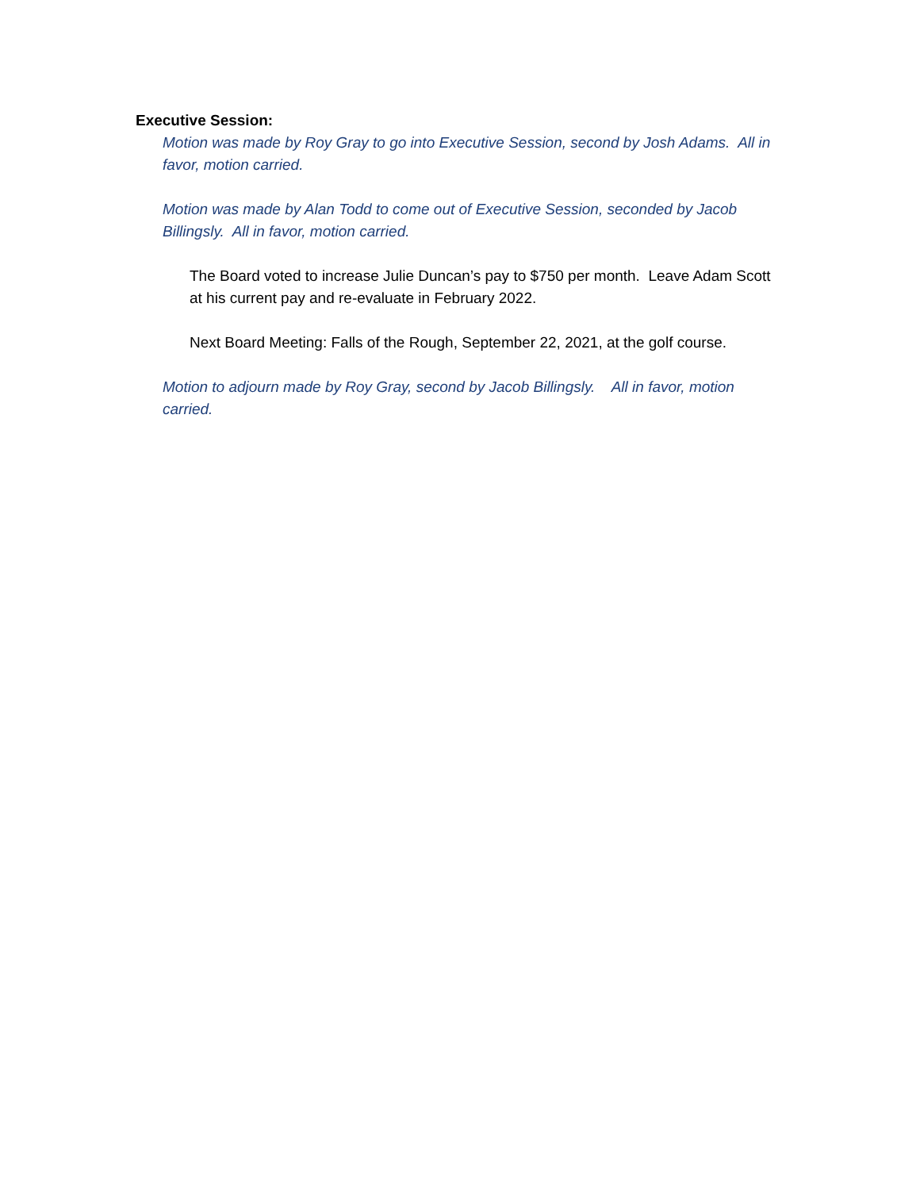Executive Session:
Motion was made by Roy Gray to go into Executive Session, second by Josh Adams. All in favor, motion carried.
Motion was made by Alan Todd to come out of Executive Session, seconded by Jacob Billingsly. All in favor, motion carried.
The Board voted to increase Julie Duncan’s pay to $750 per month. Leave Adam Scott at his current pay and re-evaluate in February 2022.
Next Board Meeting: Falls of the Rough, September 22, 2021, at the golf course.
Motion to adjourn made by Roy Gray, second by Jacob Billingsly. All in favor, motion carried.